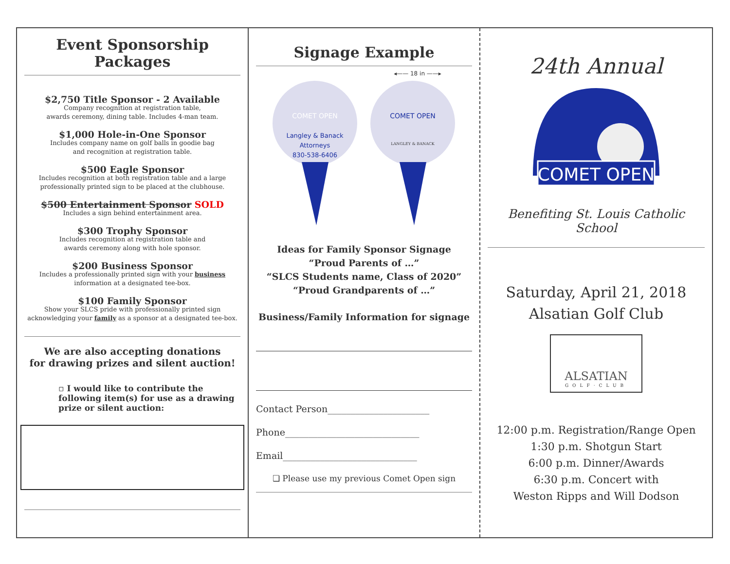Event Sponsorship Packages
$2,750 Title Sponsor - 2 Available
Company recognition at registration table,
awards ceremony, dining table. Includes 4-man team.
$1,000 Hole-in-One Sponsor
Includes company name on golf balls in goodie bag
and recognition at registration table.
$500 Eagle Sponsor
Includes recognition at both registration table and a large professionally printed sign to be placed at the clubhouse.
$500 Entertainment Sponsor SOLD
Includes a sign behind entertainment area.
$300 Trophy Sponsor
Includes recognition at registration table and
awards ceremony along with hole sponsor.
$200 Business Sponsor
Includes a professionally printed sign with your business
information at a designated tee-box.
$100 Family Sponsor
Show your SLCS pride with professionally printed sign acknowledging your family as a sponsor at a designated tee-box.
We are also accepting donations
for drawing prizes and silent auction!
▫ I would like to contribute the following item(s) for use as a drawing prize or silent auction:
Signage Example
◂—— 18 in ——▸
COMET OPEN
Langley & Banack
Attorneys
830-538-6406
COMET OPEN
LANGLEY & BANACK
Ideas for Family Sponsor Signage
“Proud Parents of …”
“SLCS Students name, Class of 2020”
“Proud Grandparents of …”
Business/Family Information for signage
Contact Person______________________
Phone_____________________________
Email_____________________________
❏ Please use my previous Comet Open sign
24th Annual
COMET OPEN
Benefiting St. Louis Catholic School
Saturday, April 21, 2018
Alsatian Golf Club
ALSATIAN
GOLF·CLUB
12:00 p.m. Registration/Range Open
1:30 p.m. Shotgun Start
6:00 p.m. Dinner/Awards
6:30 p.m. Concert with
Weston Ripps and Will Dodson